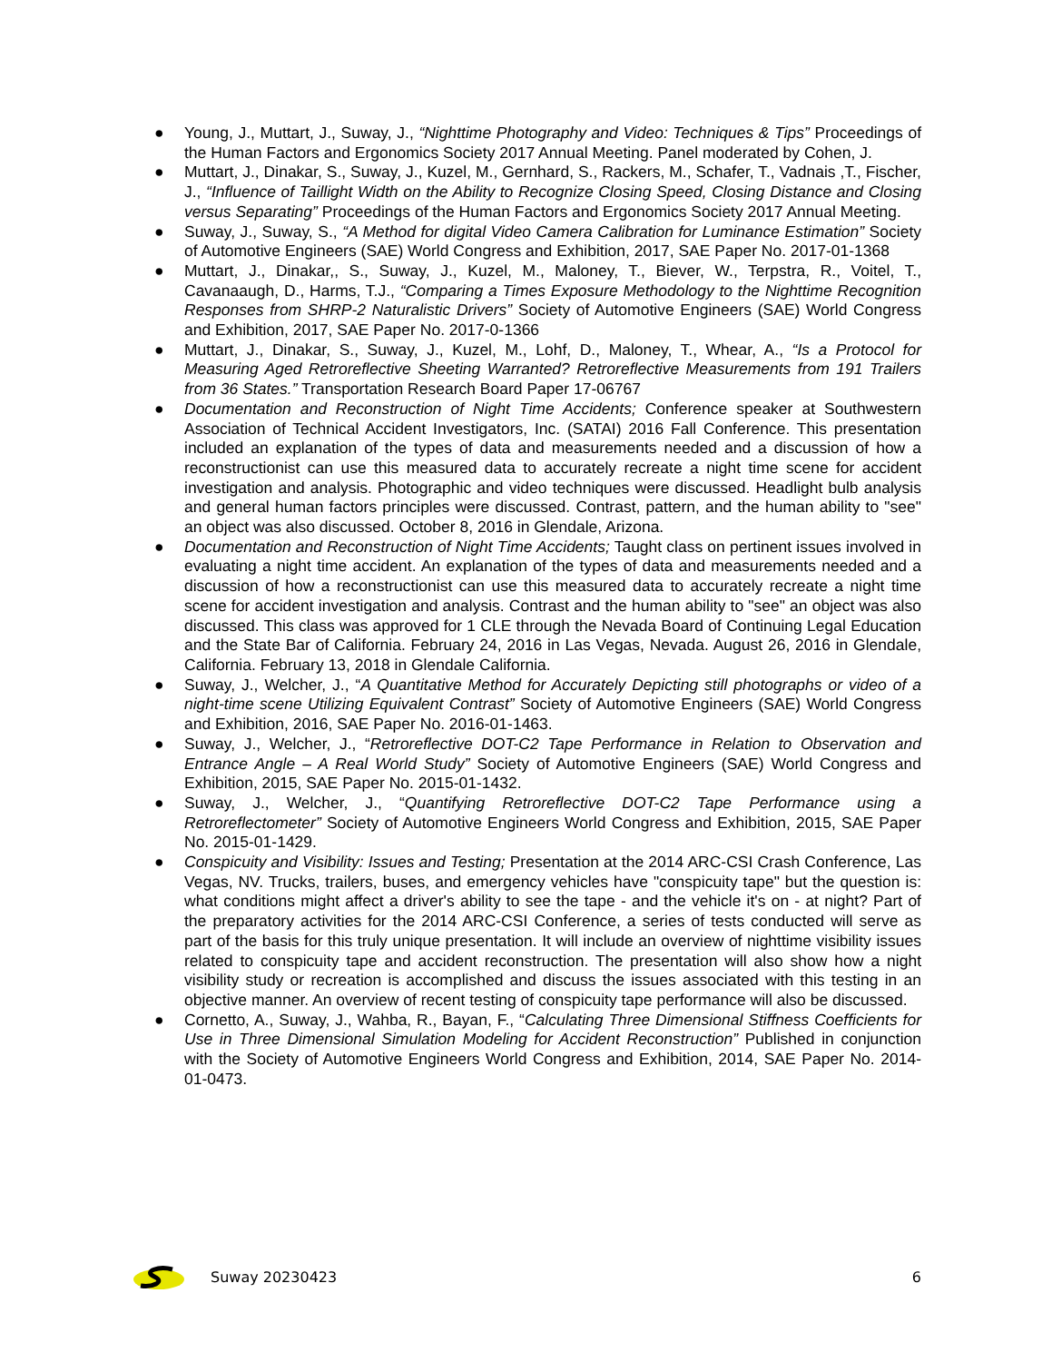● Young, J., Muttart, J., Suway, J., “Nighttime Photography and Video: Techniques & Tips” Proceedings of the Human Factors and Ergonomics Society 2017 Annual Meeting. Panel moderated by Cohen, J.
● Muttart, J., Dinakar, S., Suway, J., Kuzel, M., Gernhard, S., Rackers, M., Schafer, T., Vadnais ,T., Fischer, J., “Influence of Taillight Width on the Ability to Recognize Closing Speed, Closing Distance and Closing versus Separating” Proceedings of the Human Factors and Ergonomics Society 2017 Annual Meeting.
● Suway, J., Suway, S., “A Method for digital Video Camera Calibration for Luminance Estimation” Society of Automotive Engineers (SAE) World Congress and Exhibition, 2017, SAE Paper No. 2017-01-1368
● Muttart, J., Dinakar,, S., Suway, J., Kuzel, M., Maloney, T., Biever, W., Terpstra, R., Voitel, T., Cavanaaugh, D., Harms, T.J., “Comparing a Times Exposure Methodology to the Nighttime Recognition Responses from SHRP-2 Naturalistic Drivers” Society of Automotive Engineers (SAE) World Congress and Exhibition, 2017, SAE Paper No. 2017-0-1366
● Muttart, J., Dinakar, S., Suway, J., Kuzel, M., Lohf, D., Maloney, T., Whear, A., “Is a Protocol for Measuring Aged Retroreflective Sheeting Warranted? Retroreflective Measurements from 191 Trailers from 36 States.” Transportation Research Board Paper 17-06767
● Documentation and Reconstruction of Night Time Accidents; Conference speaker at Southwestern Association of Technical Accident Investigators, Inc. (SATAI) 2016 Fall Conference. This presentation included an explanation of the types of data and measurements needed and a discussion of how a reconstructionist can use this measured data to accurately recreate a night time scene for accident investigation and analysis. Photographic and video techniques were discussed. Headlight bulb analysis and general human factors principles were discussed. Contrast, pattern, and the human ability to "see" an object was also discussed. October 8, 2016 in Glendale, Arizona.
● Documentation and Reconstruction of Night Time Accidents; Taught class on pertinent issues involved in evaluating a night time accident. An explanation of the types of data and measurements needed and a discussion of how a reconstructionist can use this measured data to accurately recreate a night time scene for accident investigation and analysis. Contrast and the human ability to "see" an object was also discussed. This class was approved for 1 CLE through the Nevada Board of Continuing Legal Education and the State Bar of California. February 24, 2016 in Las Vegas, Nevada. August 26, 2016 in Glendale, California. February 13, 2018 in Glendale California.
● Suway, J., Welcher, J., “A Quantitative Method for Accurately Depicting still photographs or video of a night-time scene Utilizing Equivalent Contrast” Society of Automotive Engineers (SAE) World Congress and Exhibition, 2016, SAE Paper No. 2016-01-1463.
● Suway, J., Welcher, J., “Retroreflective DOT-C2 Tape Performance in Relation to Observation and Entrance Angle – A Real World Study” Society of Automotive Engineers (SAE) World Congress and Exhibition, 2015, SAE Paper No. 2015-01-1432.
● Suway, J., Welcher, J., “Quantifying Retroreflective DOT-C2 Tape Performance using a Retroreflectometer” Society of Automotive Engineers World Congress and Exhibition, 2015, SAE Paper No. 2015-01-1429.
● Conspicuity and Visibility: Issues and Testing; Presentation at the 2014 ARC-CSI Crash Conference, Las Vegas, NV. Trucks, trailers, buses, and emergency vehicles have "conspicuity tape" but the question is: what conditions might affect a driver's ability to see the tape - and the vehicle it's on - at night? Part of the preparatory activities for the 2014 ARC-CSI Conference, a series of tests conducted will serve as part of the basis for this truly unique presentation. It will include an overview of nighttime visibility issues related to conspicuity tape and accident reconstruction. The presentation will also show how a night visibility study or recreation is accomplished and discuss the issues associated with this testing in an objective manner. An overview of recent testing of conspicuity tape performance will also be discussed.
● Cornetto, A., Suway, J., Wahba, R., Bayan, F., “Calculating Three Dimensional Stiffness Coefficients for Use in Three Dimensional Simulation Modeling for Accident Reconstruction” Published in conjunction with the Society of Automotive Engineers World Congress and Exhibition, 2014, SAE Paper No. 2014-01-0473.
Suway 20230423 6